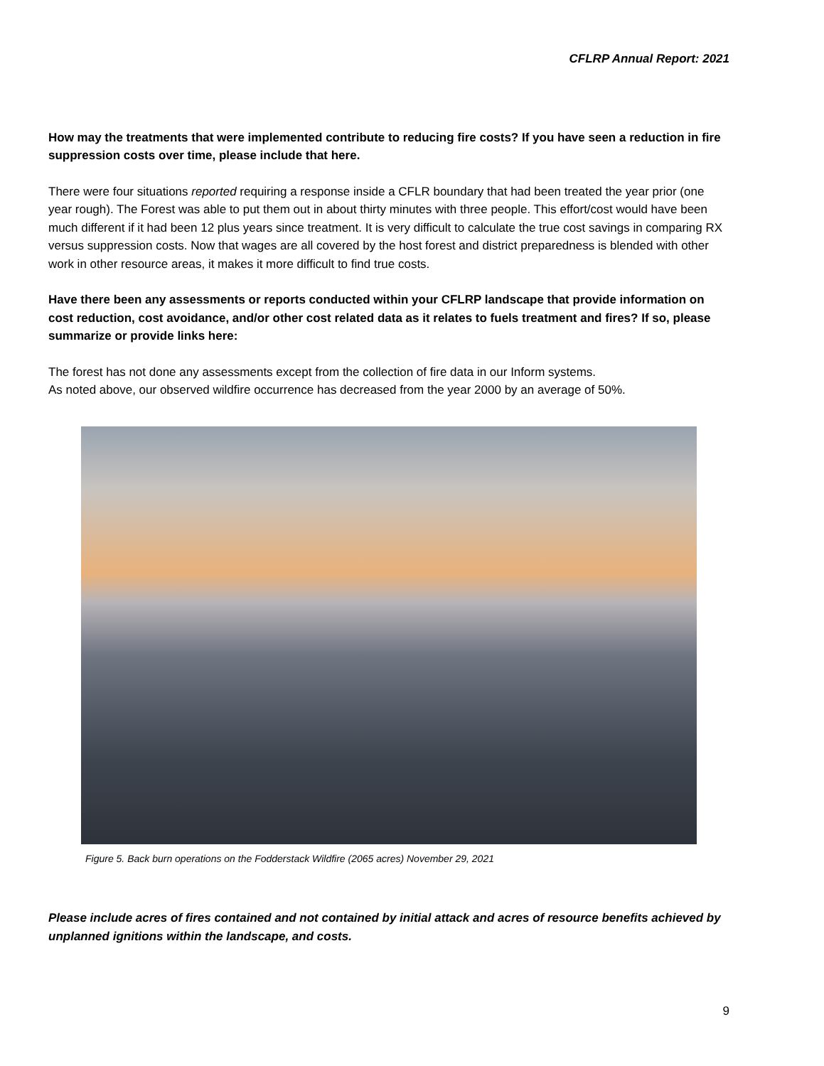CFLRP Annual Report: 2021
How may the treatments that were implemented contribute to reducing fire costs? If you have seen a reduction in fire suppression costs over time, please include that here.
There were four situations reported requiring a response inside a CFLR boundary that had been treated the year prior (one year rough). The Forest was able to put them out in about thirty minutes with three people. This effort/cost would have been much different if it had been 12 plus years since treatment. It is very difficult to calculate the true cost savings in comparing RX versus suppression costs. Now that wages are all covered by the host forest and district preparedness is blended with other work in other resource areas, it makes it more difficult to find true costs.
Have there been any assessments or reports conducted within your CFLRP landscape that provide information on cost reduction, cost avoidance, and/or other cost related data as it relates to fuels treatment and fires? If so, please summarize or provide links here:
The forest has not done any assessments except from the collection of fire data in our Inform systems.
As noted above, our observed wildfire occurrence has decreased from the year 2000 by an average of 50%.
Figure 5. Back burn operations on the Fodderstack Wildfire (2065 acres) November 29, 2021
Please include acres of fires contained and not contained by initial attack and acres of resource benefits achieved by unplanned ignitions within the landscape, and costs.
9